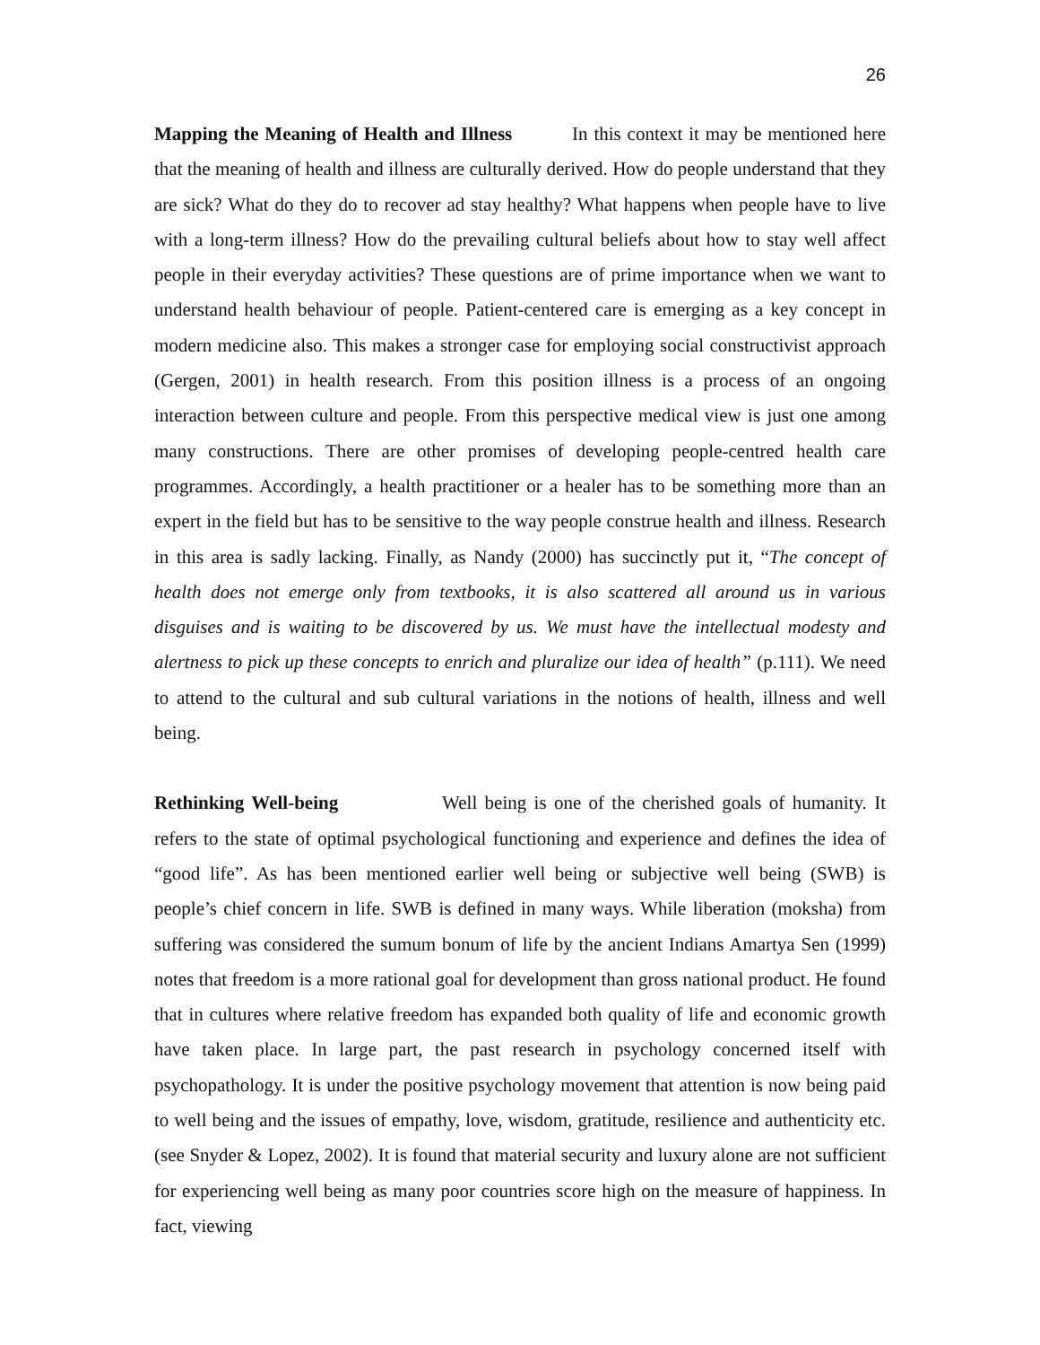26
Mapping the Meaning of Health and Illness In this context it may be mentioned here that the meaning of health and illness are culturally derived. How do people understand that they are sick? What do they do to recover ad stay healthy? What happens when people have to live with a long-term illness? How do the prevailing cultural beliefs about how to stay well affect people in their everyday activities? These questions are of prime importance when we want to understand health behaviour of people. Patient-centered care is emerging as a key concept in modern medicine also. This makes a stronger case for employing social constructivist approach (Gergen, 2001) in health research. From this position illness is a process of an ongoing interaction between culture and people. From this perspective medical view is just one among many constructions. There are other promises of developing people-centred health care programmes. Accordingly, a health practitioner or a healer has to be something more than an expert in the field but has to be sensitive to the way people construe health and illness. Research in this area is sadly lacking. Finally, as Nandy (2000) has succinctly put it, “The concept of health does not emerge only from textbooks, it is also scattered all around us in various disguises and is waiting to be discovered by us. We must have the intellectual modesty and alertness to pick up these concepts to enrich and pluralize our idea of health” (p.111). We need to attend to the cultural and sub cultural variations in the notions of health, illness and well being.
Rethinking Well-being Well being is one of the cherished goals of humanity. It refers to the state of optimal psychological functioning and experience and defines the idea of “good life”. As has been mentioned earlier well being or subjective well being (SWB) is people’s chief concern in life. SWB is defined in many ways. While liberation (moksha) from suffering was considered the sumum bonum of life by the ancient Indians Amartya Sen (1999) notes that freedom is a more rational goal for development than gross national product. He found that in cultures where relative freedom has expanded both quality of life and economic growth have taken place. In large part, the past research in psychology concerned itself with psychopathology. It is under the positive psychology movement that attention is now being paid to well being and the issues of empathy, love, wisdom, gratitude, resilience and authenticity etc. (see Snyder & Lopez, 2002). It is found that material security and luxury alone are not sufficient for experiencing well being as many poor countries score high on the measure of happiness. In fact, viewing